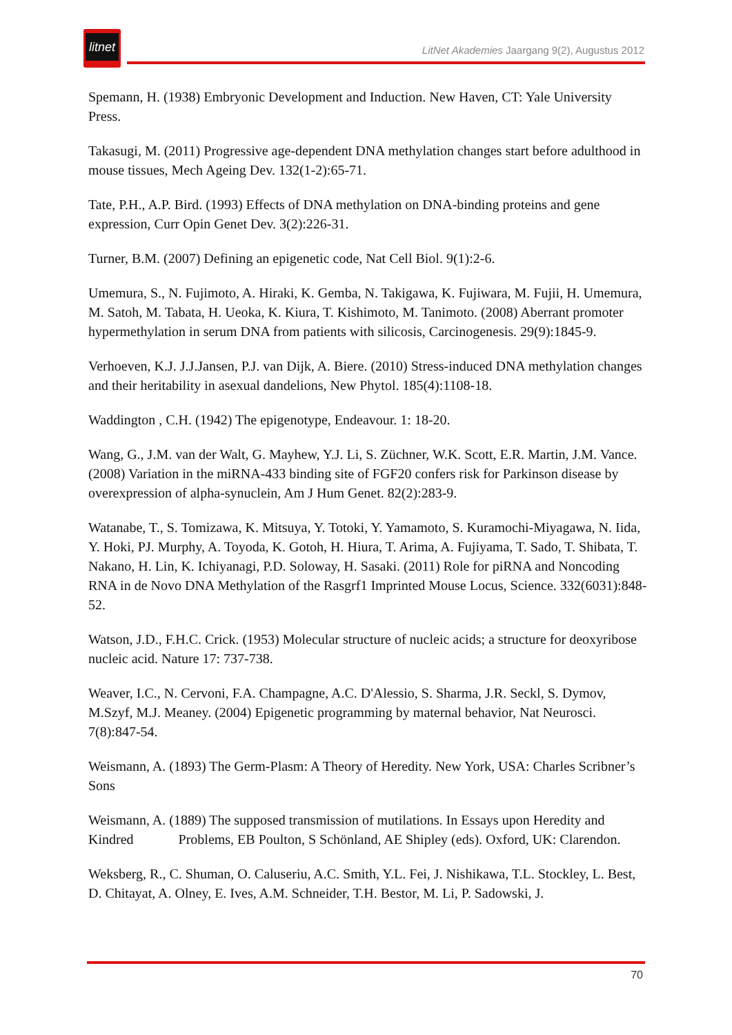litnet
LitNet Akademies Jaargang 9(2), Augustus 2012
Spemann, H. (1938) Embryonic Development and Induction. New Haven, CT: Yale University Press.
Takasugi, M. (2011) Progressive age-dependent DNA methylation changes start before adulthood in mouse tissues, Mech Ageing Dev. 132(1-2):65-71.
Tate, P.H., A.P. Bird. (1993) Effects of DNA methylation on DNA-binding proteins and gene expression, Curr Opin Genet Dev. 3(2):226-31.
Turner, B.M. (2007) Defining an epigenetic code, Nat Cell Biol. 9(1):2-6.
Umemura, S., N. Fujimoto, A. Hiraki, K. Gemba, N. Takigawa, K. Fujiwara, M. Fujii, H. Umemura, M. Satoh, M. Tabata, H. Ueoka, K. Kiura, T. Kishimoto, M. Tanimoto. (2008) Aberrant promoter hypermethylation in serum DNA from patients with silicosis, Carcinogenesis. 29(9):1845-9.
Verhoeven, K.J. J.J.Jansen, P.J. van Dijk, A. Biere. (2010) Stress-induced DNA methylation changes and their heritability in asexual dandelions, New Phytol. 185(4):1108-18.
Waddington , C.H. (1942) The epigenotype, Endeavour. 1: 18-20.
Wang, G., J.M. van der Walt, G. Mayhew, Y.J. Li, S. Züchner, W.K. Scott, E.R. Martin, J.M. Vance. (2008) Variation in the miRNA-433 binding site of FGF20 confers risk for Parkinson disease by overexpression of alpha-synuclein, Am J Hum Genet. 82(2):283-9.
Watanabe, T., S. Tomizawa, K. Mitsuya, Y. Totoki, Y. Yamamoto, S. Kuramochi-Miyagawa, N. Iida, Y. Hoki, PJ. Murphy, A. Toyoda, K. Gotoh, H. Hiura, T. Arima, A. Fujiyama, T. Sado, T. Shibata, T. Nakano, H. Lin, K. Ichiyanagi, P.D. Soloway, H. Sasaki. (2011) Role for piRNA and Noncoding RNA in de Novo DNA Methylation of the Rasgrf1 Imprinted Mouse Locus, Science. 332(6031):848-52.
Watson, J.D., F.H.C. Crick. (1953) Molecular structure of nucleic acids; a structure for deoxyribose nucleic acid. Nature 17: 737-738.
Weaver, I.C., N. Cervoni, F.A. Champagne, A.C. D'Alessio, S. Sharma, J.R. Seckl, S. Dymov, M.Szyf, M.J. Meaney. (2004) Epigenetic programming by maternal behavior, Nat Neurosci. 7(8):847-54.
Weismann, A. (1893) The Germ-Plasm: A Theory of Heredity. New York, USA: Charles Scribner’s Sons
Weismann, A. (1889) The supposed transmission of mutilations. In Essays upon Heredity and Kindred Problems, EB Poulton, S Schönland, AE Shipley (eds). Oxford, UK: Clarendon.
Weksberg, R., C. Shuman, O. Caluseriu, A.C. Smith, Y.L. Fei, J. Nishikawa, T.L. Stockley, L. Best, D. Chitayat, A. Olney, E. Ives, A.M. Schneider, T.H. Bestor, M. Li, P. Sadowski, J.
70